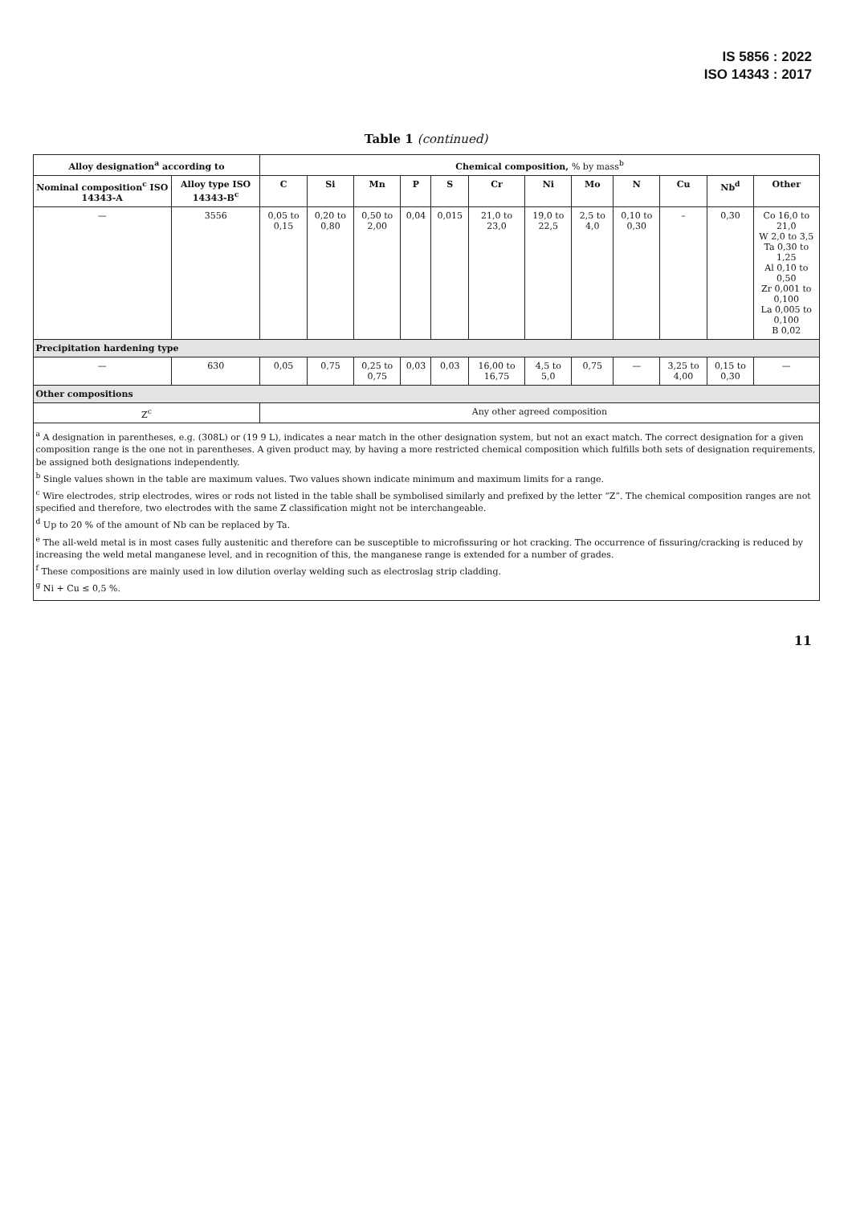IS 5856 : 2022
ISO 14343 : 2017
Table 1 (continued)
| Alloy designation<sup>a</sup> according to | | Chemical composition, % by mass<sup>b</sup> | | | | | | | | | | | |
| --- | --- | --- | --- | --- | --- | --- | --- | --- | --- | --- | --- | --- | --- |
| Nominal composition<sup>c</sup> ISO 14343-A | Alloy type ISO 14343-B<sup>c</sup> | C | Si | Mn | P | S | Cr | Ni | Mo | N | Cu | Nb<sup>d</sup> | Other |
| — | 3556 | 0,05 to 0,15 | 0,20 to 0,80 | 0,50 to 2,00 | 0,04 | 0,015 | 21,0 to 23,0 | 19,0 to 22,5 | 2,5 to 4,0 | 0,10 to 0,30 | – | 0,30 | Co 16,0 to 21,0 W 2,0 to 3,5 Ta 0,30 to 1,25 Al 0,10 to 0,50 Zr 0,001 to 0,100 La 0,005 to 0,100 B 0,02 |
| Precipitation hardening type | | | | | | | | | | | | | |
| — | 630 | 0,05 | 0,75 | 0,25 to 0,75 | 0,03 | 0,03 | 16,00 to 16,75 | 4,5 to 5,0 | 0,75 | — | 3,25 to 4,00 | 0,15 to 0,30 | — |
| Other compositions | | | | | | | | | | | | | |
| Z<sup>c</sup> | | Any other agreed composition | | | | | | | | | | | |
| <sup>a</sup> A designation in parentheses, e.g. (308L) or (19 9 L), indicates a near match in the other designation system, but not an exact match. The correct designation for a given composition range is the one not in parentheses. A given product may, by having a more restricted chemical composition which fulfills both sets of designation requirements, be assigned both designations independently. <sup>b</sup> Single values shown in the table are maximum values. Two values shown indicate minimum and maximum limits for a range. <sup>c</sup> Wire electrodes, strip electrodes, wires or rods not listed in the table shall be symbolised similarly and prefixed by the letter “Z”. The chemical composition ranges are not specified and therefore, two electrodes with the same Z classification might not be interchangeable. <sup>d</sup> Up to 20 % of the amount of Nb can be replaced by Ta. <sup>e</sup> The all-weld metal is in most cases fully austenitic and therefore can be susceptible to microfissuring or hot cracking. The occurrence of fissuring/cracking is reduced by increasing the weld metal manganese level, and in recognition of this, the manganese range is extended for a number of grades. <sup>f</sup> These compositions are mainly used in low dilution overlay welding such as electroslag strip cladding. <sup>g</sup> Ni + Cu ≤ 0,5 %. | | | | | | | | | | | | | |
11